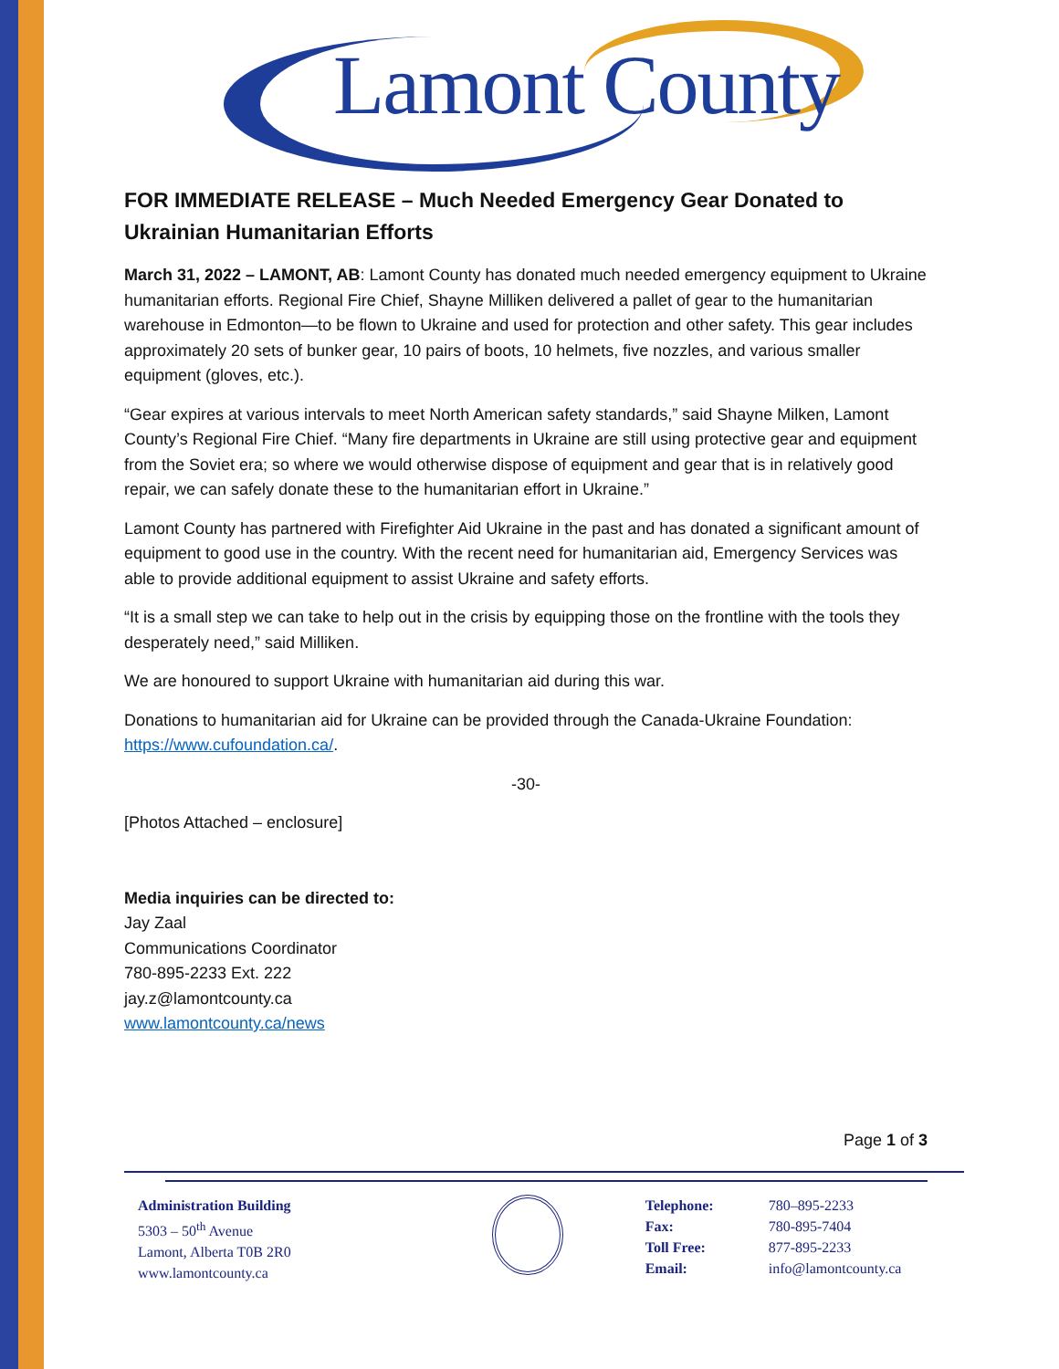Lamont County
FOR IMMEDIATE RELEASE – Much Needed Emergency Gear Donated to Ukrainian Humanitarian Efforts
March 31, 2022 – LAMONT, AB: Lamont County has donated much needed emergency equipment to Ukraine humanitarian efforts. Regional Fire Chief, Shayne Milliken delivered a pallet of gear to the humanitarian warehouse in Edmonton—to be flown to Ukraine and used for protection and other safety. This gear includes approximately 20 sets of bunker gear, 10 pairs of boots, 10 helmets, five nozzles, and various smaller equipment (gloves, etc.).
“Gear expires at various intervals to meet North American safety standards,” said Shayne Milken, Lamont County’s Regional Fire Chief. “Many fire departments in Ukraine are still using protective gear and equipment from the Soviet era; so where we would otherwise dispose of equipment and gear that is in relatively good repair, we can safely donate these to the humanitarian effort in Ukraine.”
Lamont County has partnered with Firefighter Aid Ukraine in the past and has donated a significant amount of equipment to good use in the country. With the recent need for humanitarian aid, Emergency Services was able to provide additional equipment to assist Ukraine and safety efforts.
“It is a small step we can take to help out in the crisis by equipping those on the frontline with the tools they desperately need,” said Milliken.
We are honoured to support Ukraine with humanitarian aid during this war.
Donations to humanitarian aid for Ukraine can be provided through the Canada-Ukraine Foundation: https://www.cufoundation.ca/.
-30-
[Photos Attached – enclosure]
Media inquiries can be directed to:
Jay Zaal
Communications Coordinator
780-895-2233 Ext. 222
jay.z@lamontcounty.ca
www.lamontcounty.ca/news
Page 1 of 3
Administration Building
5303 – 50<sup>th</sup> Avenue
Lamont, Alberta T0B 2R0
www.lamontcounty.ca
Telephone:
Fax:
Toll Free:
Email:
780–895-2233
780-895-7404
877-895-2233
info@lamontcounty.ca